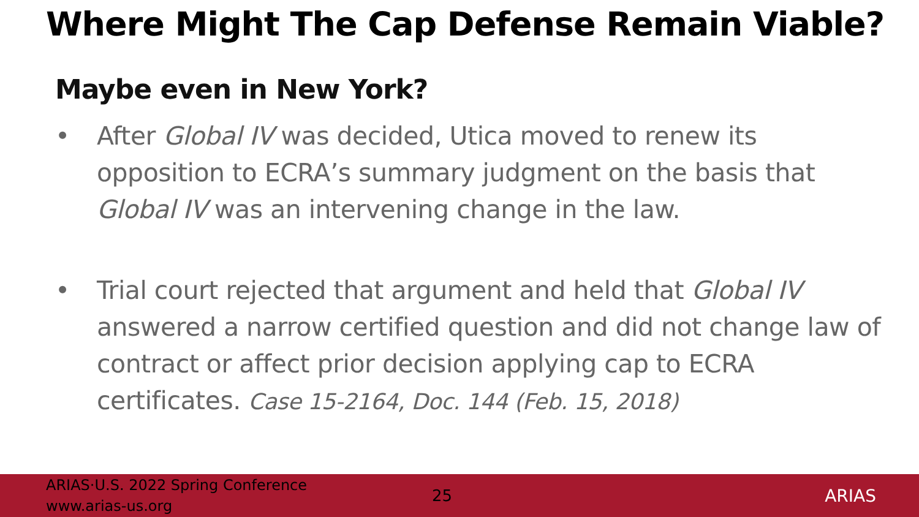Where Might The Cap Defense Remain Viable?
Maybe even in New York?
• After Global IV was decided, Utica moved to renew its opposition to ECRA’s summary judgment on the basis that Global IV was an intervening change in the law.
• Trial court rejected that argument and held that Global IV answered a narrow certified question and did not change law of contract or affect prior decision applying cap to ECRA certificates. Case 15-2164, Doc. 144 (Feb. 15, 2018)
ARIAS·U.S. 2022 Spring Conference
www.arias-us.org
25 ARIAS